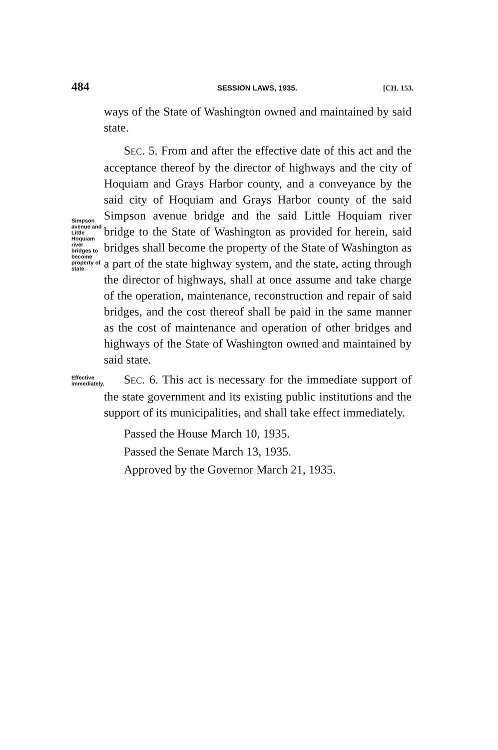484 SESSION LAWS, 1935. [CH. 153.
ways of the State of Washington owned and maintained by said state.
Simpson avenue and Little Hoquiam river bridges to become property of state.
SEC. 5. From and after the effective date of this act and the acceptance thereof by the director of highways and the city of Hoquiam and Grays Harbor county, and a conveyance by the said city of Hoquiam and Grays Harbor county of the said Simpson avenue bridge and the said Little Hoquiam river bridge to the State of Washington as provided for herein, said bridges shall become the property of the State of Washington as a part of the state highway system, and the state, acting through the director of highways, shall at once assume and take charge of the operation, maintenance, reconstruction and repair of said bridges, and the cost thereof shall be paid in the same manner as the cost of maintenance and operation of other bridges and highways of the State of Washington owned and maintained by said state.
Effective immediately.
SEC. 6. This act is necessary for the immediate support of the state government and its existing public institutions and the support of its municipalities, and shall take effect immediately.
Passed the House March 10, 1935.
Passed the Senate March 13, 1935.
Approved by the Governor March 21, 1935.